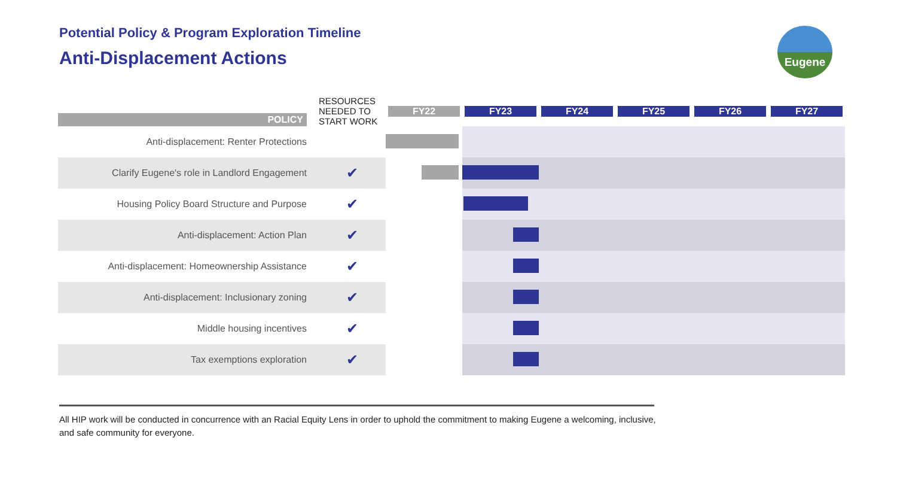Potential Policy & Program Exploration Timeline
Anti-Displacement Actions
Eugene
| POLICY | RESOURCES NEEDED TO START WORK | FY22 | FY23 | FY24 | FY25 | FY26 | FY27 |
| --- | --- | --- | --- | --- | --- | --- | --- |
| Anti-displacement: Renter Protections | | | | | | | |
| Clarify Eugene's role in Landlord Engagement | ✔ | | | | | | |
| Housing Policy Board Structure and Purpose | ✔ | | | | | | |
| Anti-displacement: Action Plan | ✔ | | | | | | |
| Anti-displacement: Homeownership Assistance | ✔ | | | | | | |
| Anti-displacement: Inclusionary zoning | ✔ | | | | | | |
| Middle housing incentives | ✔ | | | | | | |
| Tax exemptions exploration | ✔ | | | | | | |
All HIP work will be conducted in concurrence with an Racial Equity Lens in order to uphold the commitment to making Eugene a welcoming, inclusive, and safe community for everyone.